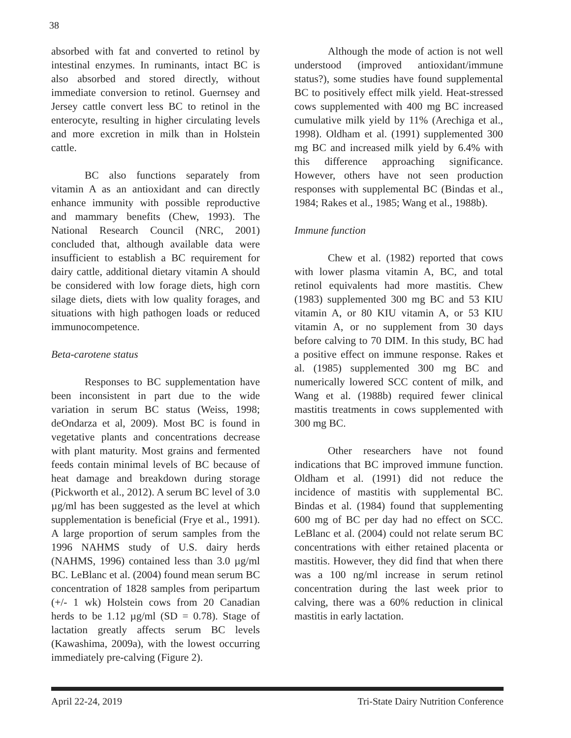38
absorbed with fat and converted to retinol by intestinal enzymes. In ruminants, intact BC is also absorbed and stored directly, without immediate conversion to retinol. Guernsey and Jersey cattle convert less BC to retinol in the enterocyte, resulting in higher circulating levels and more excretion in milk than in Holstein cattle.
BC also functions separately from vitamin A as an antioxidant and can directly enhance immunity with possible reproductive and mammary benefits (Chew, 1993). The National Research Council (NRC, 2001) concluded that, although available data were insufficient to establish a BC requirement for dairy cattle, additional dietary vitamin A should be considered with low forage diets, high corn silage diets, diets with low quality forages, and situations with high pathogen loads or reduced immunocompetence.
Beta-carotene status
Responses to BC supplementation have been inconsistent in part due to the wide variation in serum BC status (Weiss, 1998; deOndarza et al, 2009). Most BC is found in vegetative plants and concentrations decrease with plant maturity. Most grains and fermented feeds contain minimal levels of BC because of heat damage and breakdown during storage (Pickworth et al., 2012). A serum BC level of 3.0 µg/ml has been suggested as the level at which supplementation is beneficial (Frye et al., 1991). A large proportion of serum samples from the 1996 NAHMS study of U.S. dairy herds (NAHMS, 1996) contained less than 3.0 µg/ml BC. LeBlanc et al. (2004) found mean serum BC concentration of 1828 samples from peripartum (+/- 1 wk) Holstein cows from 20 Canadian herds to be 1.12 µg/ml (SD = 0.78). Stage of lactation greatly affects serum BC levels (Kawashima, 2009a), with the lowest occurring immediately pre-calving (Figure 2).
Although the mode of action is not well understood (improved antioxidant/immune status?), some studies have found supplemental BC to positively effect milk yield. Heat-stressed cows supplemented with 400 mg BC increased cumulative milk yield by 11% (Arechiga et al., 1998). Oldham et al. (1991) supplemented 300 mg BC and increased milk yield by 6.4% with this difference approaching significance. However, others have not seen production responses with supplemental BC (Bindas et al., 1984; Rakes et al., 1985; Wang et al., 1988b).
Immune function
Chew et al. (1982) reported that cows with lower plasma vitamin A, BC, and total retinol equivalents had more mastitis. Chew (1983) supplemented 300 mg BC and 53 KIU vitamin A, or 80 KIU vitamin A, or 53 KIU vitamin A, or no supplement from 30 days before calving to 70 DIM. In this study, BC had a positive effect on immune response. Rakes et al. (1985) supplemented 300 mg BC and numerically lowered SCC content of milk, and Wang et al. (1988b) required fewer clinical mastitis treatments in cows supplemented with 300 mg BC.
Other researchers have not found indications that BC improved immune function. Oldham et al. (1991) did not reduce the incidence of mastitis with supplemental BC. Bindas et al. (1984) found that supplementing 600 mg of BC per day had no effect on SCC. LeBlanc et al. (2004) could not relate serum BC concentrations with either retained placenta or mastitis. However, they did find that when there was a 100 ng/ml increase in serum retinol concentration during the last week prior to calving, there was a 60% reduction in clinical mastitis in early lactation.
April 22-24, 2019 Tri-State Dairy Nutrition Conference